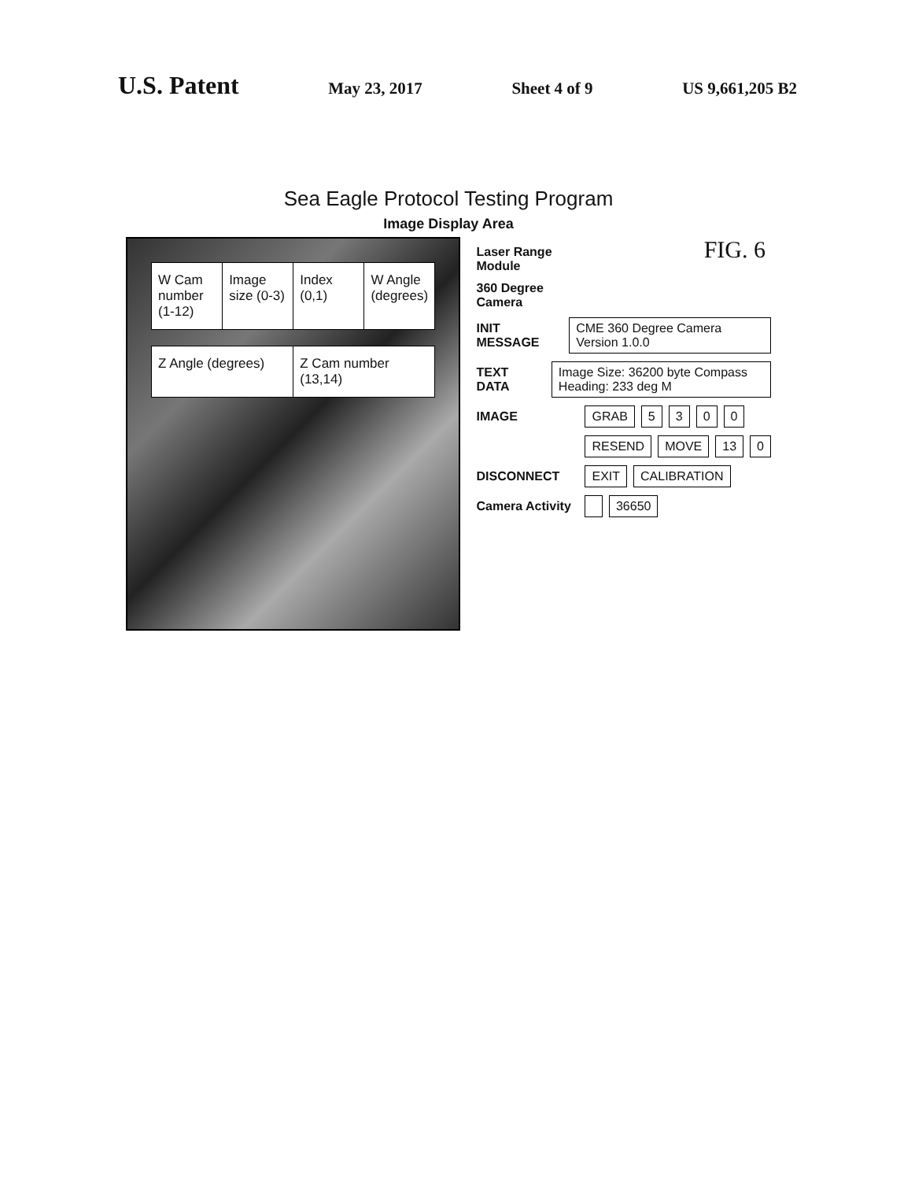U.S. Patent
May 23, 2017 Sheet 4 of 9 US 9,661,205 B2
Sea Eagle Protocol Testing Program
Image Display Area
W Cam number (1-12) Image size (0-3) Index (0,1) W Angle (degrees)
Z Angle (degrees) Z Cam number (13,14)
Laser Range Module
360 Degree Camera
INIT MESSAGE CME 360 Degree Camera Version 1.0.0
TEXT DATA Image Size: 36200 byte Compass Heading: 233 deg M
IMAGE GRAB 5 3 0 0
RESEND MOVE 13 0
DISCONNECT EXIT CALIBRATION
Camera Activity 36650
FIG. 6